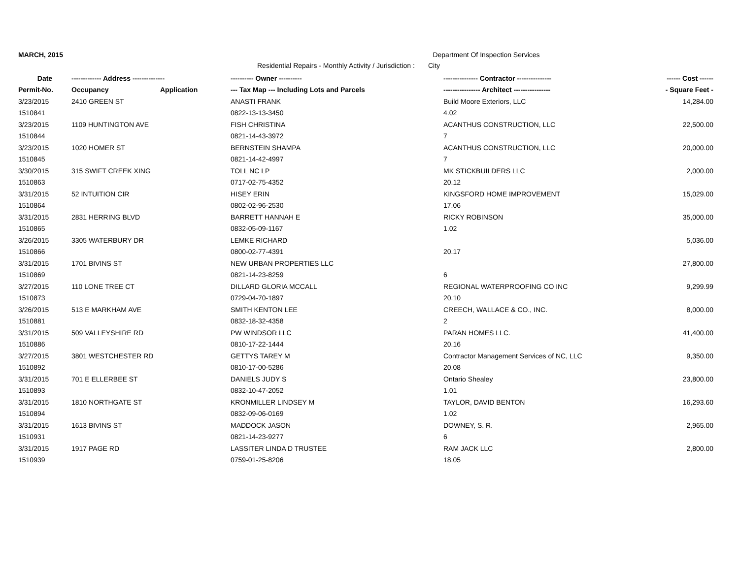MARCH, 2015 Department Of Inspection Services
Residential Repairs - Monthly Activity / Jurisdiction : City
| Date | ------------- Address -------------- | | ---------- Owner ---------- | --------------- Contractor --------------- | ------ Cost ------ |
| --- | --- | --- | --- | --- | --- |
| Permit-No. | Occupancy | Application | --- Tax Map --- Including Lots and Parcels | ---------------- Architect ---------------- | - Square Feet - |
| 3/23/2015 | 2410 GREEN ST | | ANASTI FRANK | Build Moore Exteriors, LLC | 14,284.00 |
| 1510841 | | | 0822-13-13-3450 | 4.02 | |
| 3/23/2015 | 1109 HUNTINGTON AVE | | FISH CHRISTINA | ACANTHUS CONSTRUCTION, LLC | 22,500.00 |
| 1510844 | | | 0821-14-43-3972 | 7 | |
| 3/23/2015 | 1020 HOMER ST | | BERNSTEIN SHAMPA | ACANTHUS CONSTRUCTION, LLC | 20,000.00 |
| 1510845 | | | 0821-14-42-4997 | 7 | |
| 3/30/2015 | 315 SWIFT CREEK XING | | TOLL NC LP | MK STICKBUILDERS LLC | 2,000.00 |
| 1510863 | | | 0717-02-75-4352 | 20.12 | |
| 3/31/2015 | 52 INTUITION CIR | | HISEY ERIN | KINGSFORD HOME IMPROVEMENT | 15,029.00 |
| 1510864 | | | 0802-02-96-2530 | 17.06 | |
| 3/31/2015 | 2831 HERRING BLVD | | BARRETT HANNAH E | RICKY ROBINSON | 35,000.00 |
| 1510865 | | | 0832-05-09-1167 | 1.02 | |
| 3/26/2015 | 3305 WATERBURY DR | | LEMKE RICHARD | | 5,036.00 |
| 1510866 | | | 0800-02-77-4391 | 20.17 | |
| 3/31/2015 | 1701 BIVINS ST | | NEW URBAN PROPERTIES LLC | | 27,800.00 |
| 1510869 | | | 0821-14-23-8259 | 6 | |
| 3/27/2015 | 110 LONE TREE CT | | DILLARD GLORIA MCCALL | REGIONAL WATERPROOFING CO INC | 9,299.99 |
| 1510873 | | | 0729-04-70-1897 | 20.10 | |
| 3/26/2015 | 513 E MARKHAM AVE | | SMITH KENTON LEE | CREECH, WALLACE & CO., INC. | 8,000.00 |
| 1510881 | | | 0832-18-32-4358 | 2 | |
| 3/31/2015 | 509 VALLEYSHIRE RD | | PW WINDSOR LLC | PARAN HOMES LLC. | 41,400.00 |
| 1510886 | | | 0810-17-22-1444 | 20.16 | |
| 3/27/2015 | 3801 WESTCHESTER RD | | GETTYS TAREY M | Contractor Management Services of NC, LLC | 9,350.00 |
| 1510892 | | | 0810-17-00-5286 | 20.08 | |
| 3/31/2015 | 701 E ELLERBEE ST | | DANIELS JUDY S | Ontario Shealey | 23,800.00 |
| 1510893 | | | 0832-10-47-2052 | 1.01 | |
| 3/31/2015 | 1810 NORTHGATE ST | | KRONMILLER LINDSEY M | TAYLOR, DAVID BENTON | 16,293.60 |
| 1510894 | | | 0832-09-06-0169 | 1.02 | |
| 3/31/2015 | 1613 BIVINS ST | | MADDOCK JASON | DOWNEY, S. R. | 2,965.00 |
| 1510931 | | | 0821-14-23-9277 | 6 | |
| 3/31/2015 | 1917 PAGE RD | | LASSITER LINDA D TRUSTEE | RAM JACK LLC | 2,800.00 |
| 1510939 | | | 0759-01-25-8206 | 18.05 | |